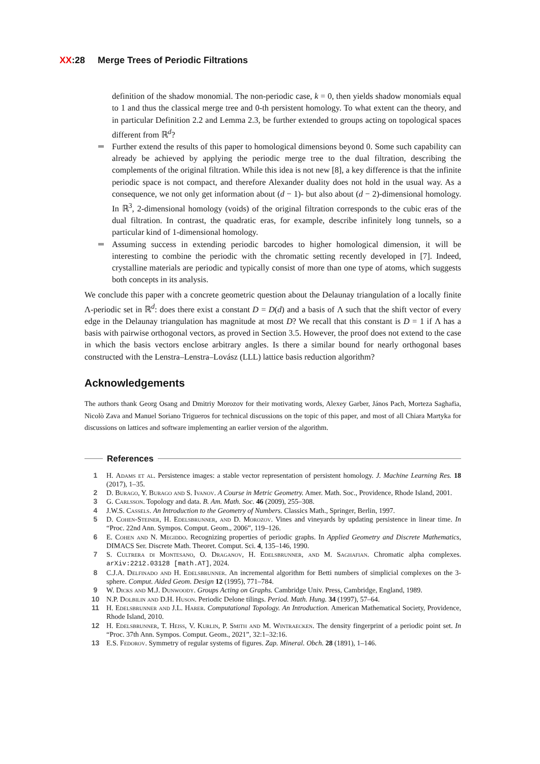XX:28 Merge Trees of Periodic Filtrations
definition of the shadow monomial. The non-periodic case, k = 0, then yields shadow monomials equal to 1 and thus the classical merge tree and 0-th persistent homology. To what extent can the theory, and in particular Definition 2.2 and Lemma 2.3, be further extended to groups acting on topological spaces different from ℝ<sup>d</sup>?
Further extend the results of this paper to homological dimensions beyond 0. Some such capability can already be achieved by applying the periodic merge tree to the dual filtration, describing the complements of the original filtration. While this idea is not new [8], a key difference is that the infinite periodic space is not compact, and therefore Alexander duality does not hold in the usual way. As a consequence, we not only get information about (d − 1)- but also about (d − 2)-dimensional homology. In ℝ<sup>3</sup>, 2-dimensional homology (voids) of the original filtration corresponds to the cubic eras of the dual filtration. In contrast, the quadratic eras, for example, describe infinitely long tunnels, so a particular kind of 1-dimensional homology.
Assuming success in extending periodic barcodes to higher homological dimension, it will be interesting to combine the periodic with the chromatic setting recently developed in [7]. Indeed, crystalline materials are periodic and typically consist of more than one type of atoms, which suggests both concepts in its analysis.
We conclude this paper with a concrete geometric question about the Delaunay triangulation of a locally finite Λ-periodic set in ℝ<sup>d</sup>: does there exist a constant D = D(d) and a basis of Λ such that the shift vector of every edge in the Delaunay triangulation has magnitude at most D? We recall that this constant is D = 1 if Λ has a basis with pairwise orthogonal vectors, as proved in Section 3.5. However, the proof does not extend to the case in which the basis vectors enclose arbitrary angles. Is there a similar bound for nearly orthogonal bases constructed with the Lenstra–Lenstra–Lovász (LLL) lattice basis reduction algorithm?
Acknowledgements
The authors thank Georg Osang and Dmitriy Morozov for their motivating words, Alexey Garber, János Pach, Morteza Saghafia, Nicolò Zava and Manuel Soriano Trigueros for technical discussions on the topic of this paper, and most of all Chiara Martyka for discussions on lattices and software implementing an earlier version of the algorithm.
References
1 H. Adams et al. Persistence images: a stable vector representation of persistent homology. J. Machine Learning Res. 18 (2017), 1–35.
2 D. Burago, Y. Burago and S. Ivanov. A Course in Metric Geometry. Amer. Math. Soc., Providence, Rhode Island, 2001.
3 G. Carlsson. Topology and data. B. Am. Math. Soc. 46 (2009), 255–308.
4 J.W.S. Cassels. An Introduction to the Geometry of Numbers. Classics Math., Springer, Berlin, 1997.
5 D. Cohen-Steiner, H. Edelsbrunner, and D. Morozov. Vines and vineyards by updating persistence in linear time. In “Proc. 22nd Ann. Sympos. Comput. Geom., 2006”, 119–126.
6 E. Cohen and N. Megiddo. Recognizing properties of periodic graphs. In Applied Geometry and Discrete Mathematics, DIMACS Ser. Discrete Math. Theoret. Comput. Sci. 4, 135–146, 1990.
7 S. Cultrera di Montesano, O. Draganov, H. Edelsbrunner, and M. Saghafian. Chromatic alpha complexes. arXiv:2212.03128 [math.AT], 2024.
8 C.J.A. Delfinado and H. Edelsbrunner. An incremental algorithm for Betti numbers of simplicial complexes on the 3-sphere. Comput. Aided Geom. Design 12 (1995), 771–784.
9 W. Dicks and M.J. Dunwoody. Groups Acting on Graphs. Cambridge Univ. Press, Cambridge, England, 1989.
10 N.P. Dolbilin and D.H. Huson. Periodic Delone tilings. Period. Math. Hung. 34 (1997), 57–64.
11 H. Edelsbrunner and J.L. Harer. Computational Topology. An Introduction. American Mathematical Society, Providence, Rhode Island, 2010.
12 H. Edelsbrunner, T. Heiss, V. Kurlin, P. Smith and M. Wintraecken. The density fingerprint of a periodic point set. In “Proc. 37th Ann. Sympos. Comput. Geom., 2021”, 32:1–32:16.
13 E.S. Fedorov. Symmetry of regular systems of figures. Zap. Mineral. Obch. 28 (1891), 1–146.